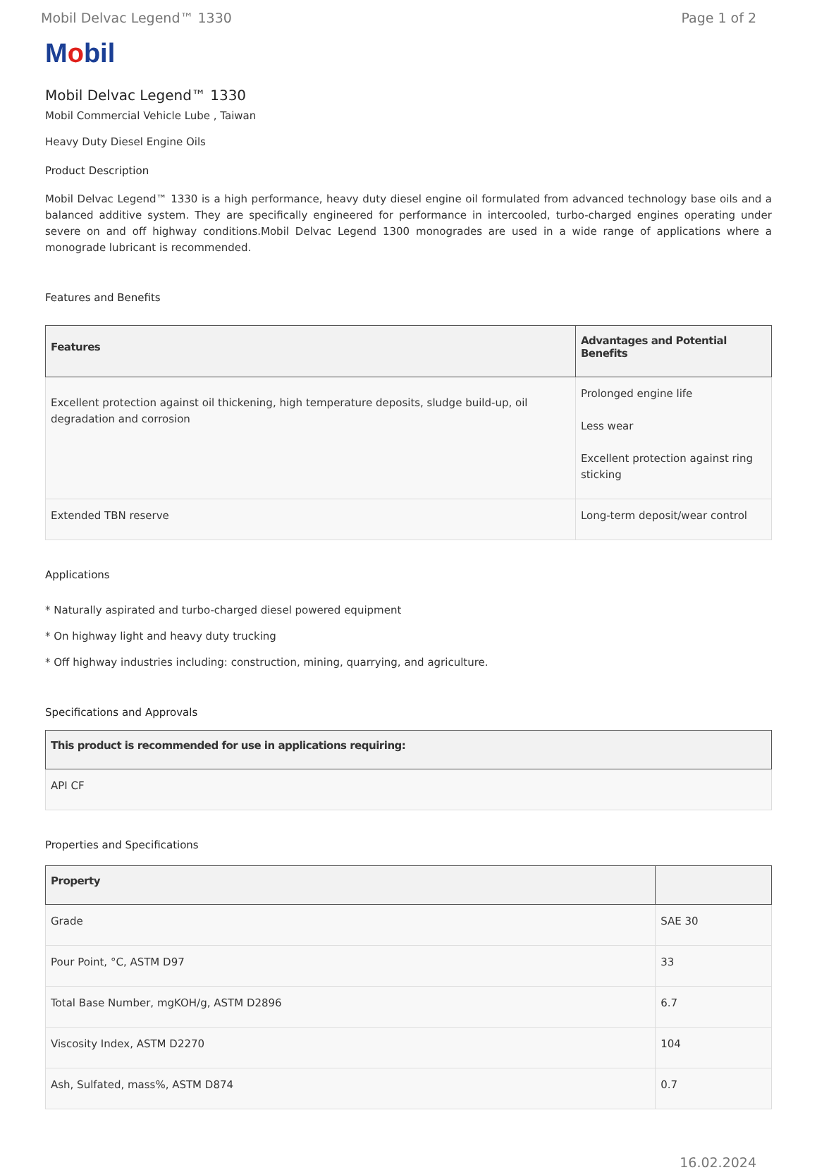Mobil Delvac Legend™ 1330 Page 1 of 2
Mobil
Mobil Delvac Legend™ 1330
Mobil Commercial Vehicle Lube , Taiwan
Heavy Duty Diesel Engine Oils
Product Description
Mobil Delvac Legend™ 1330 is a high performance, heavy duty diesel engine oil formulated from advanced technology base oils and a balanced additive system. They are specifically engineered for performance in intercooled, turbo-charged engines operating under severe on and off highway conditions.Mobil Delvac Legend 1300 monogrades are used in a wide range of applications where a monograde lubricant is recommended.
Features and Benefits
| Features | Advantages and Potential Benefits |
| --- | --- |
| Excellent protection against oil thickening, high temperature deposits, sludge build-up, oil degradation and corrosion | Prolonged engine life Less wear Excellent protection against ring sticking |
| Extended TBN reserve | Long-term deposit/wear control |
Applications
* Naturally aspirated and turbo-charged diesel powered equipment
* On highway light and heavy duty trucking
* Off highway industries including: construction, mining, quarrying, and agriculture.
Specifications and Approvals
| This product is recommended for use in applications requiring: |
| --- |
| API CF |
Properties and Specifications
| Property | |
| --- | --- |
| Grade | SAE 30 |
| Pour Point, °C, ASTM D97 | 33 |
| Total Base Number, mgKOH/g, ASTM D2896 | 6.7 |
| Viscosity Index, ASTM D2270 | 104 |
| Ash, Sulfated, mass%, ASTM D874 | 0.7 |
16.02.2024